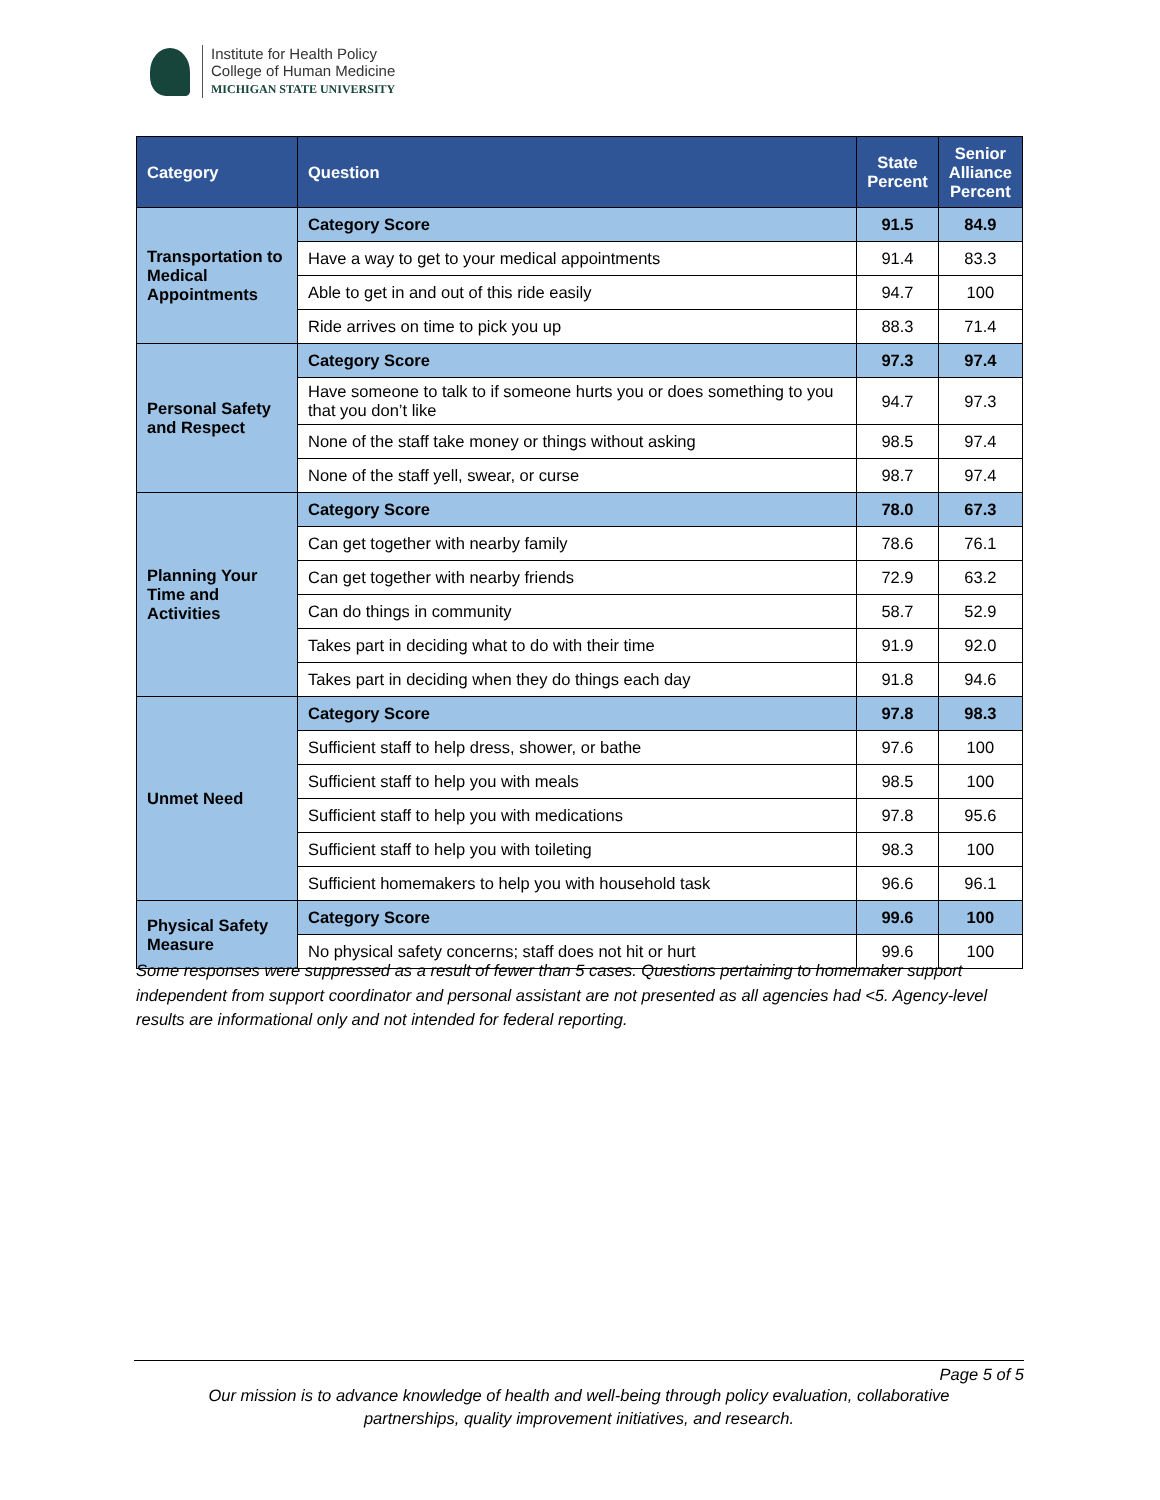Institute for Health Policy
College of Human Medicine
MICHIGAN STATE UNIVERSITY
| Category | Question | State Percent | Senior Alliance Percent |
| --- | --- | --- | --- |
| Transportation to Medical Appointments | Category Score | 91.5 | 84.9 |
| | Have a way to get to your medical appointments | 91.4 | 83.3 |
| | Able to get in and out of this ride easily | 94.7 | 100 |
| | Ride arrives on time to pick you up | 88.3 | 71.4 |
| Personal Safety and Respect | Category Score | 97.3 | 97.4 |
| | Have someone to talk to if someone hurts you or does something to you that you don’t like | 94.7 | 97.3 |
| | None of the staff take money or things without asking | 98.5 | 97.4 |
| | None of the staff yell, swear, or curse | 98.7 | 97.4 |
| Planning Your Time and Activities | Category Score | 78.0 | 67.3 |
| | Can get together with nearby family | 78.6 | 76.1 |
| | Can get together with nearby friends | 72.9 | 63.2 |
| | Can do things in community | 58.7 | 52.9 |
| | Takes part in deciding what to do with their time | 91.9 | 92.0 |
| | Takes part in deciding when they do things each day | 91.8 | 94.6 |
| Unmet Need | Category Score | 97.8 | 98.3 |
| | Sufficient staff to help dress, shower, or bathe | 97.6 | 100 |
| | Sufficient staff to help you with meals | 98.5 | 100 |
| | Sufficient staff to help you with medications | 97.8 | 95.6 |
| | Sufficient staff to help you with toileting | 98.3 | 100 |
| | Sufficient homemakers to help you with household task | 96.6 | 96.1 |
| Physical Safety Measure | Category Score | 99.6 | 100 |
| | No physical safety concerns; staff does not hit or hurt | 99.6 | 100 |
Some responses were suppressed as a result of fewer than 5 cases. Questions pertaining to homemaker support independent from support coordinator and personal assistant are not presented as all agencies had <5. Agency-level results are informational only and not intended for federal reporting.
Page 5 of 5
Our mission is to advance knowledge of health and well-being through policy evaluation, collaborative
partnerships, quality improvement initiatives, and research.